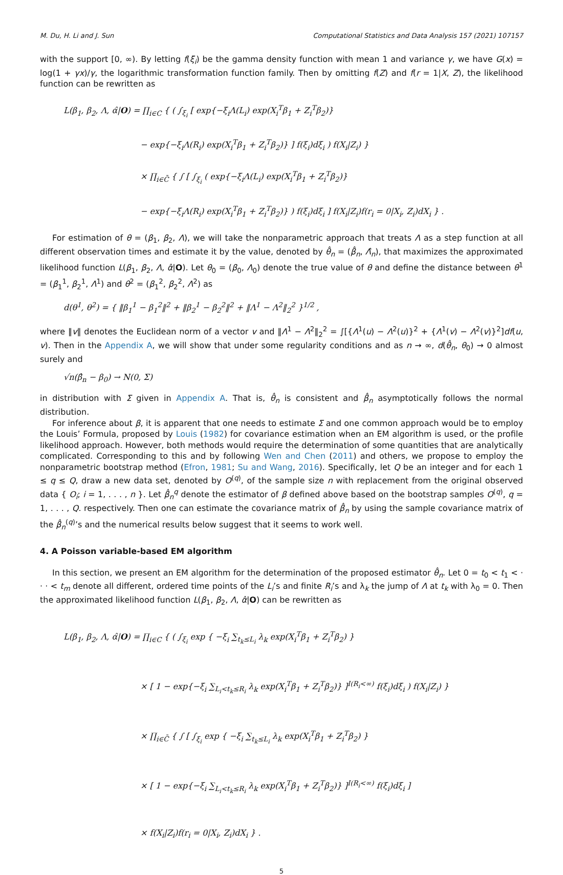M. Du, H. Li and J. Sun Computational Statistics and Data Analysis 157 (2021) 107157
with the support [0, ∞). By letting f(ξ<sub>i</sub>) be the gamma density function with mean 1 and variance γ, we have G(x) = log(1 + γx)/γ, the logarithmic transformation function family. Then by omitting f(Z) and f(r = 1|X, Z), the likelihood function can be rewritten as
L(β<sub>1</sub>, β<sub>2</sub>, Λ, α̂|O) = ∏<sub>i∈C</sub> { ( ∫<sub>ξ<sub>i</sub></sub> [ exp{−ξ<sub>i</sub>Λ(L<sub>i</sub>) exp(X<sub>i</sub><sup>T</sup>β<sub>1</sub> + Z<sub>i</sub><sup>T</sup>β<sub>2</sub>)}
− exp{−ξ<sub>i</sub>Λ(R<sub>i</sub>) exp(X<sub>i</sub><sup>T</sup>β<sub>1</sub> + Z<sub>i</sub><sup>T</sup>β<sub>2</sub>)} ] f(ξ<sub>i</sub>)dξ<sub>i</sub> ) f(X<sub>i</sub>|Z<sub>i</sub>) }
× ∏<sub>i∈C̄</sub> { ∫ [ ∫<sub>ξ<sub>i</sub></sub> ( exp{−ξ<sub>i</sub>Λ(L<sub>i</sub>) exp(X<sub>i</sub><sup>T</sup>β<sub>1</sub> + Z<sub>i</sub><sup>T</sup>β<sub>2</sub>)}
− exp{−ξ<sub>i</sub>Λ(R<sub>i</sub>) exp(X<sub>i</sub><sup>T</sup>β<sub>1</sub> + Z<sub>i</sub><sup>T</sup>β<sub>2</sub>)} ) f(ξ<sub>i</sub>)dξ<sub>i</sub> ] f(X<sub>i</sub>|Z<sub>i</sub>)f(r<sub>i</sub> = 0|X<sub>i</sub>, Z<sub>i</sub>)dX<sub>i</sub> } .
For estimation of θ = (β<sub>1</sub>, β<sub>2</sub>, Λ), we will take the nonparametric approach that treats Λ as a step function at all different observation times and estimate it by the value, denoted by θ̂<sub>n</sub> = (β̂<sub>n</sub>, Λ̂<sub>n</sub>), that maximizes the approximated likelihood function L(β<sub>1</sub>, β<sub>2</sub>, Λ, α̂|O). Let θ<sub>0</sub> = (β<sub>0</sub>, Λ<sub>0</sub>) denote the true value of θ and define the distance between θ<sup>1</sup> = (β<sub>1</sub><sup>1</sup>, β<sub>2</sub><sup>1</sup>, Λ<sup>1</sup>) and θ<sup>2</sup> = (β<sub>1</sub><sup>2</sup>, β<sub>2</sub><sup>2</sup>, Λ<sup>2</sup>) as
d(θ<sup>1</sup>, θ<sup>2</sup>) = { ‖β<sub>1</sub><sup>1</sup> − β<sub>1</sub><sup>2</sup>‖<sup>2</sup> + ‖β<sub>2</sub><sup>1</sup> − β<sub>2</sub><sup>2</sup>‖<sup>2</sup> + ‖Λ<sup>1</sup> − Λ<sup>2</sup>‖<sub>2</sub><sup>2</sup> }<sup>1/2</sup> ,
where ‖v‖ denotes the Euclidean norm of a vector v and ‖Λ<sup>1</sup> − Λ<sup>2</sup>‖<sub>2</sub><sup>2</sup> = ∫[{Λ<sup>1</sup>(u) − Λ<sup>2</sup>(u)}<sup>2</sup> + {Λ<sup>1</sup>(v) − Λ<sup>2</sup>(v)}<sup>2</sup>]df(u, v). Then in the Appendix A, we will show that under some regularity conditions and as n → ∞, d(θ̂<sub>n</sub>, θ<sub>0</sub>) → 0 almost surely and
√n(β̂<sub>n</sub> − β<sub>0</sub>) → N(0, Σ)
in distribution with Σ given in Appendix A. That is, θ̂<sub>n</sub> is consistent and β̂<sub>n</sub> asymptotically follows the normal distribution.
For inference about β, it is apparent that one needs to estimate Σ and one common approach would be to employ the Louis’ Formula, proposed by Louis (1982) for covariance estimation when an EM algorithm is used, or the profile likelihood approach. However, both methods would require the determination of some quantities that are analytically complicated. Corresponding to this and by following Wen and Chen (2011) and others, we propose to employ the nonparametric bootstrap method (Efron, 1981; Su and Wang, 2016). Specifically, let Q be an integer and for each 1 ≤ q ≤ Q, draw a new data set, denoted by O<sup>(q)</sup>, of the sample size n with replacement from the original observed data { O<sub>i</sub>; i = 1, . . . , n }. Let β̂<sub>n</sub><sup>q</sup> denote the estimator of β defined above based on the bootstrap samples O<sup>(q)</sup>, q = 1, . . . , Q. respectively. Then one can estimate the covariance matrix of β̂<sub>n</sub> by using the sample covariance matrix of the β̂<sub>n</sub><sup>(q)</sup>’s and the numerical results below suggest that it seems to work well.
4. A Poisson variable-based EM algorithm
In this section, we present an EM algorithm for the determination of the proposed estimator θ̂<sub>n</sub>. Let 0 = t<sub>0</sub> < t<sub>1</sub> < · · · < t<sub>m</sub> denote all different, ordered time points of the L<sub>i</sub>’s and finite R<sub>i</sub>’s and λ<sub>k</sub> the jump of Λ at t<sub>k</sub> with λ<sub>0</sub> = 0. Then the approximated likelihood function L(β<sub>1</sub>, β<sub>2</sub>, Λ, α̂|O) can be rewritten as
L(β<sub>1</sub>, β<sub>2</sub>, Λ, α̂|O) = ∏<sub>i∈C</sub> { ( ∫<sub>ξ<sub>i</sub></sub> exp { −ξ<sub>i</sub> ∑<sub>t<sub>k</sub>≤L<sub>i</sub></sub> λ<sub>k</sub> exp(X<sub>i</sub><sup>T</sup>β<sub>1</sub> + Z<sub>i</sub><sup>T</sup>β<sub>2</sub>) }
× [ 1 − exp{−ξ<sub>i</sub> ∑<sub>L<sub>i</sub><t<sub>k</sub>≤R<sub>i</sub></sub> λ<sub>k</sub> exp(X<sub>i</sub><sup>T</sup>β<sub>1</sub> + Z<sub>i</sub><sup>T</sup>β<sub>2</sub>)} ]<sup>I(R<sub>i</sub><∞)</sup> f(ξ<sub>i</sub>)dξ<sub>i</sub> ) f(X<sub>i</sub>|Z<sub>i</sub>) }
× ∏<sub>i∈C̄</sub> { ∫ [ ∫<sub>ξ<sub>i</sub></sub> exp { −ξ<sub>i</sub> ∑<sub>t<sub>k</sub>≤L<sub>i</sub></sub> λ<sub>k</sub> exp(X<sub>i</sub><sup>T</sup>β<sub>1</sub> + Z<sub>i</sub><sup>T</sup>β<sub>2</sub>) }
× [ 1 − exp{−ξ<sub>i</sub> ∑<sub>L<sub>i</sub><t<sub>k</sub>≤R<sub>i</sub></sub> λ<sub>k</sub> exp(X<sub>i</sub><sup>T</sup>β<sub>1</sub> + Z<sub>i</sub><sup>T</sup>β<sub>2</sub>)} ]<sup>I(R<sub>i</sub><∞)</sup> f(ξ<sub>i</sub>)dξ<sub>i</sub> ]
× f(X<sub>i</sub>|Z<sub>i</sub>)f(r<sub>i</sub> = 0|X<sub>i</sub>, Z<sub>i</sub>)dX<sub>i</sub> } .
5